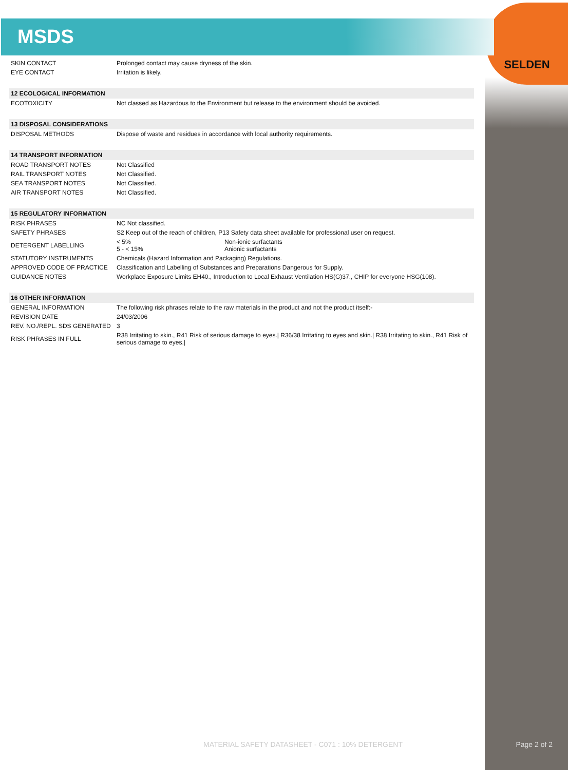SELDEN
MSDS
| SKIN CONTACT | Prolonged contact may cause dryness of the skin. |
| EYE CONTACT | Irritation is likely. |
| 12 ECOLOGICAL INFORMATION | |
| ECOTOXICITY | Not classed as Hazardous to the Environment but release to the environment should be avoided. |
| 13 DISPOSAL CONSIDERATIONS | |
| DISPOSAL METHODS | Dispose of waste and residues in accordance with local authority requirements. |
| 14 TRANSPORT INFORMATION | |
| ROAD TRANSPORT NOTES | Not Classified |
| RAIL TRANSPORT NOTES | Not Classified. |
| SEA TRANSPORT NOTES | Not Classified. |
| AIR TRANSPORT NOTES | Not Classified. |
| 15 REGULATORY INFORMATION | |
| RISK PHRASES | NC Not classified. |
| SAFETY PHRASES | S2 Keep out of the reach of children, P13 Safety data sheet available for professional user on request. |
| DETERGENT LABELLING | / < 5% / Non-ionic surfactants / / 5 - < 15% / Anionic surfactants / |
| STATUTORY INSTRUMENTS | Chemicals (Hazard Information and Packaging) Regulations. |
| APPROVED CODE OF PRACTICE | Classification and Labelling of Substances and Preparations Dangerous for Supply. |
| GUIDANCE NOTES | Workplace Exposure Limits EH40., Introduction to Local Exhaust Ventilation HS(G)37., CHIP for everyone HSG(108). |
| 16 OTHER INFORMATION | |
| GENERAL INFORMATION | The following risk phrases relate to the raw materials in the product and not the product itself:- |
| REVISION DATE | 24/03/2006 |
| REV. NO./REPL. SDS GENERATED | 3 |
| RISK PHRASES IN FULL | R38 Irritating to skin., R41 Risk of serious damage to eyes./ R36/38 Irritating to eyes and skin./ R38 Irritating to skin., R41 Risk of serious damage to eyes./ |
MATERIAL SAFETY DATASHEET - C071 : 10% DETERGENT
Page 2 of 2